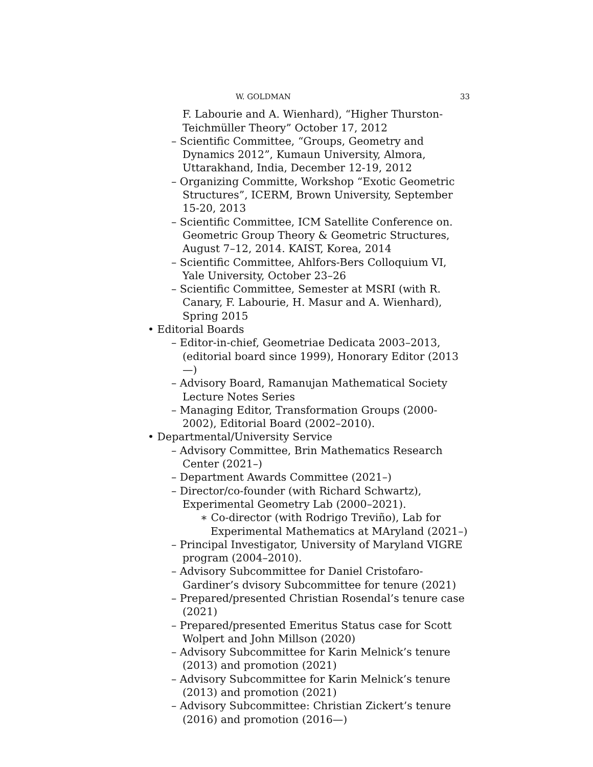W. GOLDMAN 33
F. Labourie and A. Wienhard), “Higher Thurston-Teichmüller Theory” October 17, 2012
– Scientific Committee, “Groups, Geometry and Dynamics 2012”, Kumaun University, Almora, Uttarakhand, India, December 12-19, 2012
– Organizing Committe, Workshop “Exotic Geometric Structures”, ICERM, Brown University, September 15-20, 2013
– Scientific Committee, ICM Satellite Conference on. Geometric Group Theory & Geometric Structures, August 7–12, 2014. KAIST, Korea, 2014
– Scientific Committee, Ahlfors-Bers Colloquium VI, Yale University, October 23–26
– Scientific Committee, Semester at MSRI (with R. Canary, F. Labourie, H. Masur and A. Wienhard), Spring 2015
• Editorial Boards
– Editor-in-chief, Geometriae Dedicata 2003–2013, (editorial board since 1999), Honorary Editor (2013 —)
– Advisory Board, Ramanujan Mathematical Society Lecture Notes Series
– Managing Editor, Transformation Groups (2000-2002), Editorial Board (2002–2010).
• Departmental/University Service
– Advisory Committee, Brin Mathematics Research Center (2021–)
– Department Awards Committee (2021–)
– Director/co-founder (with Richard Schwartz), Experimental Geometry Lab (2000–2021).
∗ Co-director (with Rodrigo Treviño), Lab for Experimental Mathematics at MAryland (2021–)
– Principal Investigator, University of Maryland VIGRE program (2004–2010).
– Advisory Subcommittee for Daniel Cristofaro-Gardiner’s dvisory Subcommittee for tenure (2021)
– Prepared/presented Christian Rosendal’s tenure case (2021)
– Prepared/presented Emeritus Status case for Scott Wolpert and John Millson (2020)
– Advisory Subcommittee for Karin Melnick’s tenure (2013) and promotion (2021)
– Advisory Subcommittee for Karin Melnick’s tenure (2013) and promotion (2021)
– Advisory Subcommittee: Christian Zickert’s tenure (2016) and promotion (2016—)